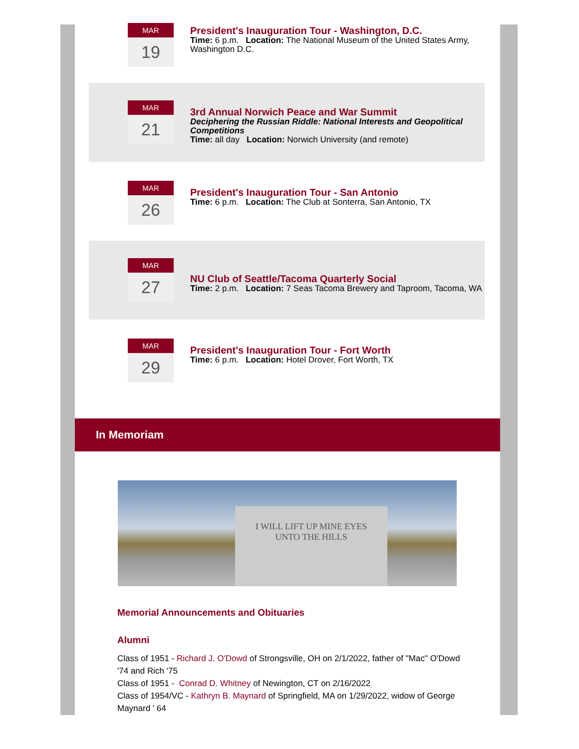MAR
19
President's Inauguration Tour - Washington, D.C.
Time: 6 p.m. Location: The National Museum of the United States Army, Washington D.C.
MAR
21
3rd Annual Norwich Peace and War Summit
Deciphering the Russian Riddle: National Interests and Geopolitical Competitions
Time: all day Location: Norwich University (and remote)
MAR
26
President's Inauguration Tour - San Antonio
Time: 6 p.m. Location: The Club at Sonterra, San Antonio, TX
MAR
27
NU Club of Seattle/Tacoma Quarterly Social
Time: 2 p.m. Location: 7 Seas Tacoma Brewery and Taproom, Tacoma, WA
MAR
29
President's Inauguration Tour - Fort Worth
Time: 6 p.m. Location: Hotel Drover, Fort Worth, TX
In Memoriam
I WILL LIFT UP MINE EYES
UNTO THE HILLS
Memorial Announcements and Obituaries
Alumni
Class of 1951 - Richard J. O'Dowd of Strongsville, OH on 2/1/2022, father of "Mac" O'Dowd '74 and Rich '75
Class of 1951 - Conrad D. Whitney of Newington, CT on 2/16/2022
Class of 1954/VC - Kathryn B. Maynard of Springfield, MA on 1/29/2022, widow of George Maynard ' 64